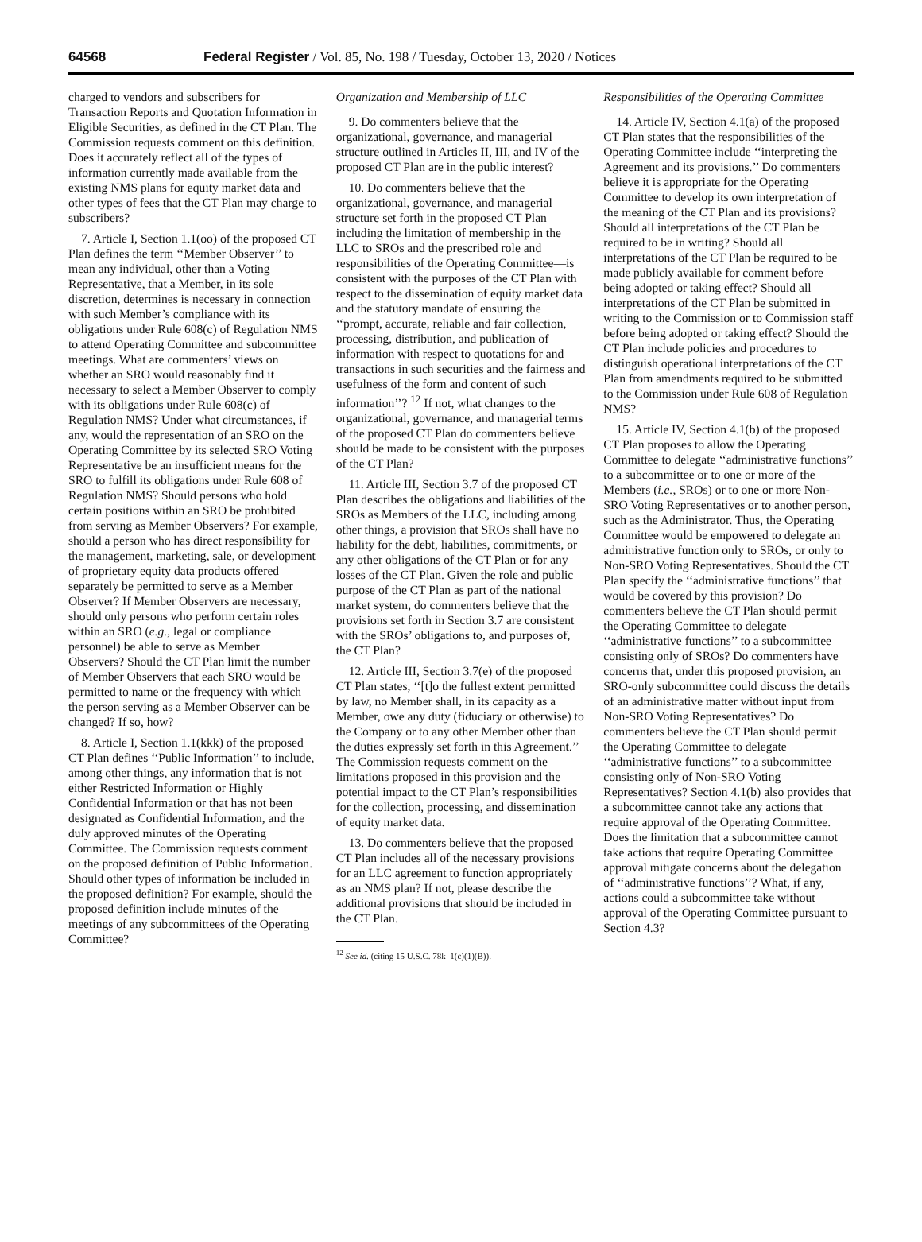64568 Federal Register / Vol. 85, No. 198 / Tuesday, October 13, 2020 / Notices
charged to vendors and subscribers for Transaction Reports and Quotation Information in Eligible Securities, as defined in the CT Plan. The Commission requests comment on this definition. Does it accurately reflect all of the types of information currently made available from the existing NMS plans for equity market data and other types of fees that the CT Plan may charge to subscribers?
7. Article I, Section 1.1(oo) of the proposed CT Plan defines the term ‘‘Member Observer’’ to mean any individual, other than a Voting Representative, that a Member, in its sole discretion, determines is necessary in connection with such Member’s compliance with its obligations under Rule 608(c) of Regulation NMS to attend Operating Committee and subcommittee meetings. What are commenters’ views on whether an SRO would reasonably find it necessary to select a Member Observer to comply with its obligations under Rule 608(c) of Regulation NMS? Under what circumstances, if any, would the representation of an SRO on the Operating Committee by its selected SRO Voting Representative be an insufficient means for the SRO to fulfill its obligations under Rule 608 of Regulation NMS? Should persons who hold certain positions within an SRO be prohibited from serving as Member Observers? For example, should a person who has direct responsibility for the management, marketing, sale, or development of proprietary equity data products offered separately be permitted to serve as a Member Observer? If Member Observers are necessary, should only persons who perform certain roles within an SRO (e.g., legal or compliance personnel) be able to serve as Member Observers? Should the CT Plan limit the number of Member Observers that each SRO would be permitted to name or the frequency with which the person serving as a Member Observer can be changed? If so, how?
8. Article I, Section 1.1(kkk) of the proposed CT Plan defines ‘‘Public Information’’ to include, among other things, any information that is not either Restricted Information or Highly Confidential Information or that has not been designated as Confidential Information, and the duly approved minutes of the Operating Committee. The Commission requests comment on the proposed definition of Public Information. Should other types of information be included in the proposed definition? For example, should the proposed definition include minutes of the meetings of any subcommittees of the Operating Committee?
Organization and Membership of LLC
9. Do commenters believe that the organizational, governance, and managerial structure outlined in Articles II, III, and IV of the proposed CT Plan are in the public interest?
10. Do commenters believe that the organizational, governance, and managerial structure set forth in the proposed CT Plan—including the limitation of membership in the LLC to SROs and the prescribed role and responsibilities of the Operating Committee—is consistent with the purposes of the CT Plan with respect to the dissemination of equity market data and the statutory mandate of ensuring the ‘‘prompt, accurate, reliable and fair collection, processing, distribution, and publication of information with respect to quotations for and transactions in such securities and the fairness and usefulness of the form and content of such information’’? <sup>12</sup> If not, what changes to the organizational, governance, and managerial terms of the proposed CT Plan do commenters believe should be made to be consistent with the purposes of the CT Plan?
11. Article III, Section 3.7 of the proposed CT Plan describes the obligations and liabilities of the SROs as Members of the LLC, including among other things, a provision that SROs shall have no liability for the debt, liabilities, commitments, or any other obligations of the CT Plan or for any losses of the CT Plan. Given the role and public purpose of the CT Plan as part of the national market system, do commenters believe that the provisions set forth in Section 3.7 are consistent with the SROs’ obligations to, and purposes of, the CT Plan?
12. Article III, Section 3.7(e) of the proposed CT Plan states, ‘‘[t]o the fullest extent permitted by law, no Member shall, in its capacity as a Member, owe any duty (fiduciary or otherwise) to the Company or to any other Member other than the duties expressly set forth in this Agreement.’’ The Commission requests comment on the limitations proposed in this provision and the potential impact to the CT Plan’s responsibilities for the collection, processing, and dissemination of equity market data.
13. Do commenters believe that the proposed CT Plan includes all of the necessary provisions for an LLC agreement to function appropriately as an NMS plan? If not, please describe the additional provisions that should be included in the CT Plan.
<sup>12</sup> See id. (citing 15 U.S.C. 78k–1(c)(1)(B)).
Responsibilities of the Operating Committee
14. Article IV, Section 4.1(a) of the proposed CT Plan states that the responsibilities of the Operating Committee include ‘‘interpreting the Agreement and its provisions.’’ Do commenters believe it is appropriate for the Operating Committee to develop its own interpretation of the meaning of the CT Plan and its provisions? Should all interpretations of the CT Plan be required to be in writing? Should all interpretations of the CT Plan be required to be made publicly available for comment before being adopted or taking effect? Should all interpretations of the CT Plan be submitted in writing to the Commission or to Commission staff before being adopted or taking effect? Should the CT Plan include policies and procedures to distinguish operational interpretations of the CT Plan from amendments required to be submitted to the Commission under Rule 608 of Regulation NMS?
15. Article IV, Section 4.1(b) of the proposed CT Plan proposes to allow the Operating Committee to delegate ‘‘administrative functions’’ to a subcommittee or to one or more of the Members (i.e., SROs) or to one or more Non-SRO Voting Representatives or to another person, such as the Administrator. Thus, the Operating Committee would be empowered to delegate an administrative function only to SROs, or only to Non-SRO Voting Representatives. Should the CT Plan specify the ‘‘administrative functions’’ that would be covered by this provision? Do commenters believe the CT Plan should permit the Operating Committee to delegate ‘‘administrative functions’’ to a subcommittee consisting only of SROs? Do commenters have concerns that, under this proposed provision, an SRO-only subcommittee could discuss the details of an administrative matter without input from Non-SRO Voting Representatives? Do commenters believe the CT Plan should permit the Operating Committee to delegate ‘‘administrative functions’’ to a subcommittee consisting only of Non-SRO Voting Representatives? Section 4.1(b) also provides that a subcommittee cannot take any actions that require approval of the Operating Committee. Does the limitation that a subcommittee cannot take actions that require Operating Committee approval mitigate concerns about the delegation of ‘‘administrative functions’’? What, if any, actions could a subcommittee take without approval of the Operating Committee pursuant to Section 4.3?